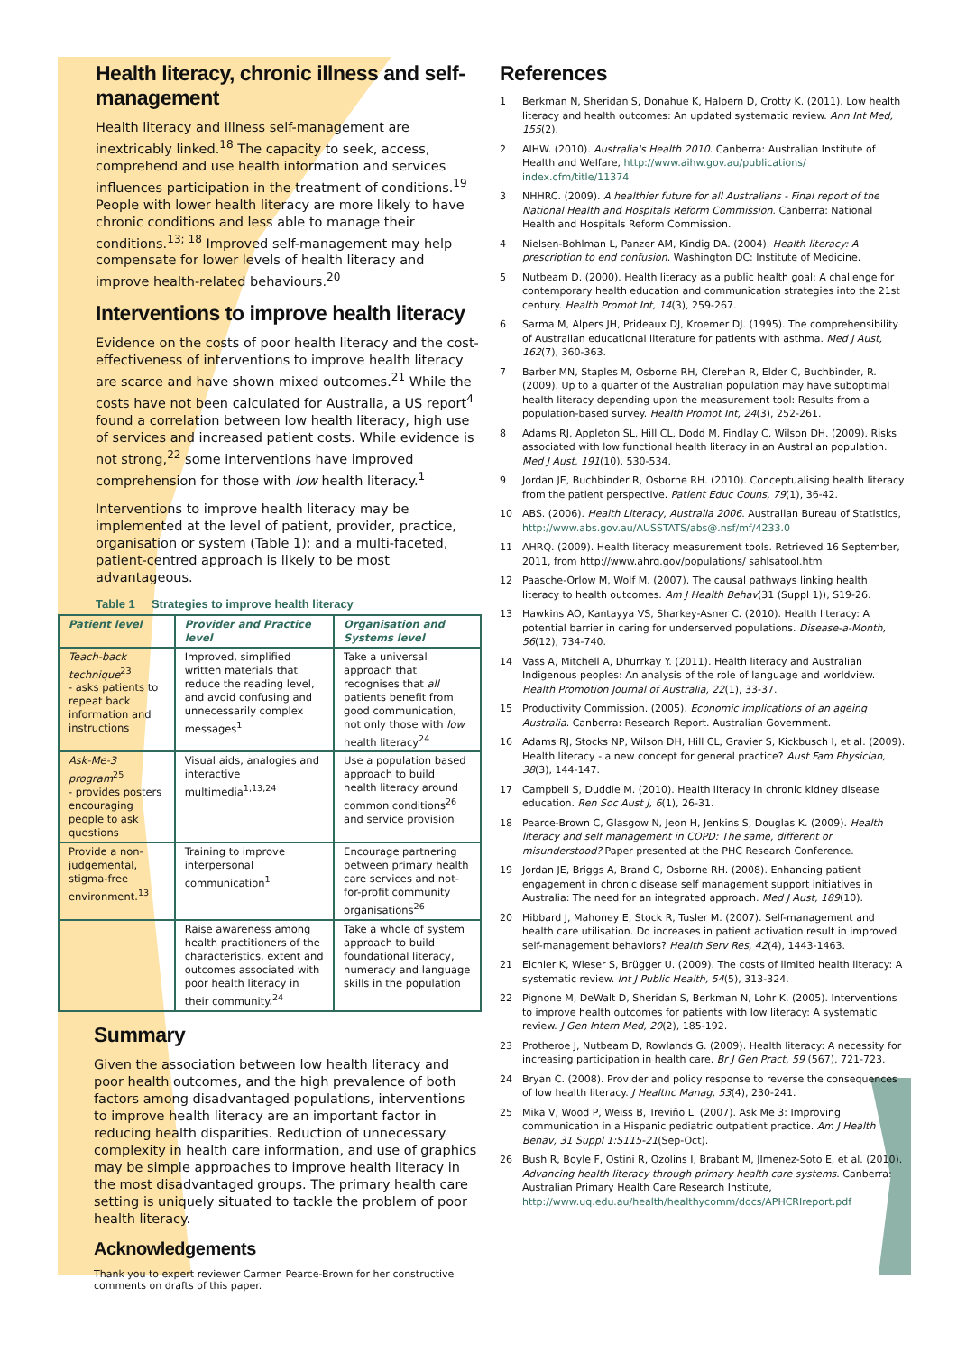Health literacy, chronic illness and self-management
Health literacy and illness self-management are inextricably linked.<sup>18</sup> The capacity to seek, access, comprehend and use health information and services influences participation in the treatment of conditions.<sup>19</sup> People with lower health literacy are more likely to have chronic conditions and less able to manage their conditions.<sup>13; 18</sup> Improved self-management may help compensate for lower levels of health literacy and improve health-related behaviours.<sup>20</sup>
Interventions to improve health literacy
Evidence on the costs of poor health literacy and the cost-effectiveness of interventions to improve health literacy are scarce and have shown mixed outcomes.<sup>21</sup> While the costs have not been calculated for Australia, a US report<sup>4</sup> found a correlation between low health literacy, high use of services and increased patient costs. While evidence is not strong,<sup>22</sup> some interventions have improved comprehension for those with low health literacy.<sup>1</sup>
Interventions to improve health literacy may be implemented at the level of patient, provider, practice, organisation or system (Table 1); and a multi-faceted, patient-centred approach is likely to be most advantageous.
Table 1 Strategies to improve health literacy
| Patient level | Provider and Practice level | Organisation and Systems level |
| --- | --- | --- |
| Teach-back technique<sup>23</sup> - asks patients to repeat back information and instructions | Improved, simplified written materials that reduce the reading level, and avoid confusing and unnecessarily complex messages<sup>1</sup> | Take a universal approach that recognises that all patients benefit from good communication, not only those with low health literacy<sup>24</sup> |
| Ask-Me-3 program<sup>25</sup> - provides posters encouraging people to ask questions | Visual aids, analogies and interactive multimedia<sup>1,13,24</sup> | Use a population based approach to build health literacy around common conditions<sup>26</sup> and service provision |
| Provide a non-judgemental, stigma-free environment.<sup>13</sup> | Training to improve interpersonal communication<sup>1</sup> | Encourage partnering between primary health care services and not-for-profit community organisations<sup>26</sup> |
| | Raise awareness among health practitioners of the characteristics, extent and outcomes associated with poor health literacy in their community.<sup>24</sup> | Take a whole of system approach to build foundational literacy, numeracy and language skills in the population |
Summary
Given the association between low health literacy and poor health outcomes, and the high prevalence of both factors among disadvantaged populations, interventions to improve health literacy are an important factor in reducing health disparities. Reduction of unnecessary complexity in health care information, and use of graphics may be simple approaches to improve health literacy in the most disadvantaged groups. The primary health care setting is uniquely situated to tackle the problem of poor health literacy.
Acknowledgements
Thank you to expert reviewer Carmen Pearce-Brown for her constructive comments on drafts of this paper.
References
1 Berkman N, Sheridan S, Donahue K, Halpern D, Crotty K. (2011). Low health literacy and health outcomes: An updated systematic review. Ann Int Med, 155(2).
2 AIHW. (2010). Australia's Health 2010. Canberra: Australian Institute of Health and Welfare, http://www.aihw.gov.au/publications/ index.cfm/title/11374
3 NHHRC. (2009). A healthier future for all Australians - Final report of the National Health and Hospitals Reform Commission. Canberra: National Health and Hospitals Reform Commission.
4 Nielsen-Bohlman L, Panzer AM, Kindig DA. (2004). Health literacy: A prescription to end confusion. Washington DC: Institute of Medicine.
5 Nutbeam D. (2000). Health literacy as a public health goal: A challenge for contemporary health education and communication strategies into the 21st century. Health Promot Int, 14(3), 259-267.
6 Sarma M, Alpers JH, Prideaux DJ, Kroemer DJ. (1995). The comprehensibility of Australian educational literature for patients with asthma. Med J Aust, 162(7), 360-363.
7 Barber MN, Staples M, Osborne RH, Clerehan R, Elder C, Buchbinder, R. (2009). Up to a quarter of the Australian population may have suboptimal health literacy depending upon the measurement tool: Results from a population-based survey. Health Promot Int, 24(3), 252-261.
8 Adams RJ, Appleton SL, Hill CL, Dodd M, Findlay C, Wilson DH. (2009). Risks associated with low functional health literacy in an Australian population. Med J Aust, 191(10), 530-534.
9 Jordan JE, Buchbinder R, Osborne RH. (2010). Conceptualising health literacy from the patient perspective. Patient Educ Couns, 79(1), 36-42.
10 ABS. (2006). Health Literacy, Australia 2006. Australian Bureau of Statistics, http://www.abs.gov.au/AUSSTATS/abs@.nsf/mf/4233.0
11 AHRQ. (2009). Health literacy measurement tools. Retrieved 16 September, 2011, from http://www.ahrq.gov/populations/ sahlsatool.htm
12 Paasche-Orlow M, Wolf M. (2007). The causal pathways linking health literacy to health outcomes. Am J Health Behav(31 (Suppl 1)), S19-26.
13 Hawkins AO, Kantayya VS, Sharkey-Asner C. (2010). Health literacy: A potential barrier in caring for underserved populations. Disease-a-Month, 56(12), 734-740.
14 Vass A, Mitchell A, Dhurrkay Y. (2011). Health literacy and Australian Indigenous peoples: An analysis of the role of language and worldview. Health Promotion Journal of Australia, 22(1), 33-37.
15 Productivity Commission. (2005). Economic implications of an ageing Australia. Canberra: Research Report. Australian Government.
16 Adams RJ, Stocks NP, Wilson DH, Hill CL, Gravier S, Kickbusch I, et al. (2009). Health literacy - a new concept for general practice? Aust Fam Physician, 38(3), 144-147.
17 Campbell S, Duddle M. (2010). Health literacy in chronic kidney disease education. Ren Soc Aust J, 6(1), 26-31.
18 Pearce-Brown C, Glasgow N, Jeon H, Jenkins S, Douglas K. (2009). Health literacy and self management in COPD: The same, different or misunderstood? Paper presented at the PHC Research Conference.
19 Jordan JE, Briggs A, Brand C, Osborne RH. (2008). Enhancing patient engagement in chronic disease self management support initiatives in Australia: The need for an integrated approach. Med J Aust, 189(10).
20 Hibbard J, Mahoney E, Stock R, Tusler M. (2007). Self-management and health care utilisation. Do increases in patient activation result in improved self-management behaviors? Health Serv Res, 42(4), 1443-1463.
21 Eichler K, Wieser S, Brügger U. (2009). The costs of limited health literacy: A systematic review. Int J Public Health, 54(5), 313-324.
22 Pignone M, DeWalt D, Sheridan S, Berkman N, Lohr K. (2005). Interventions to improve health outcomes for patients with low literacy: A systematic review. J Gen Intern Med, 20(2), 185-192.
23 Protheroe J, Nutbeam D, Rowlands G. (2009). Health literacy: A necessity for increasing participation in health care. Br J Gen Pract, 59 (567), 721-723.
24 Bryan C. (2008). Provider and policy response to reverse the consequences of low health literacy. J Healthc Manag, 53(4), 230-241.
25 Mika V, Wood P, Weiss B, Treviño L. (2007). Ask Me 3: Improving communication in a Hispanic pediatric outpatient practice. Am J Health Behav, 31 Suppl 1:S115-21(Sep-Oct).
26 Bush R, Boyle F, Ostini R, Ozolins I, Brabant M, JImenez-Soto E, et al. (2010). Advancing health literacy through primary health care systems. Canberra: Australian Primary Health Care Research Institute, http://www.uq.edu.au/health/healthycomm/docs/APHCRIreport.pdf